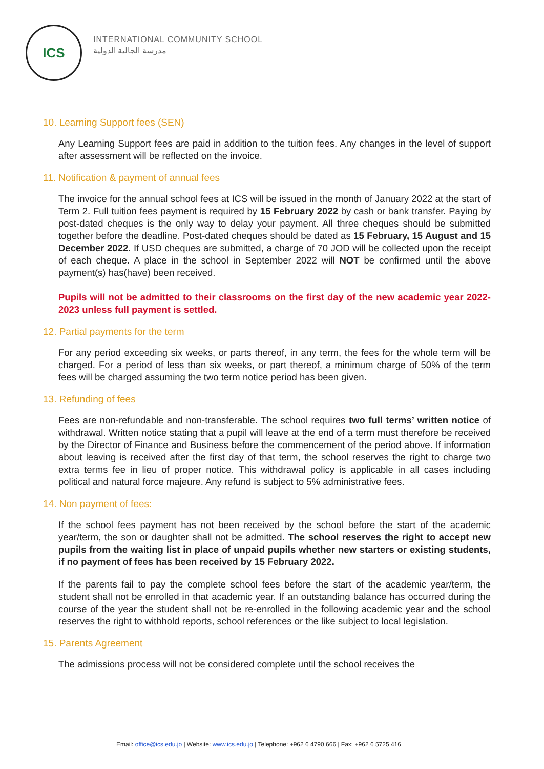ICS
INTERNATIONAL COMMUNITY SCHOOL
مدرسة الجالية الدولية
10. Learning Support fees (SEN)
Any Learning Support fees are paid in addition to the tuition fees. Any changes in the level of support after assessment will be reflected on the invoice.
11. Notification & payment of annual fees
The invoice for the annual school fees at ICS will be issued in the month of January 2022 at the start of Term 2. Full tuition fees payment is required by 15 February 2022 by cash or bank transfer. Paying by post-dated cheques is the only way to delay your payment. All three cheques should be submitted together before the deadline. Post-dated cheques should be dated as 15 February, 15 August and 15 December 2022. If USD cheques are submitted, a charge of 70 JOD will be collected upon the receipt of each cheque. A place in the school in September 2022 will NOT be confirmed until the above payment(s) has(have) been received.
Pupils will not be admitted to their classrooms on the first day of the new academic year 2022-2023 unless full payment is settled.
12. Partial payments for the term
For any period exceeding six weeks, or parts thereof, in any term, the fees for the whole term will be charged. For a period of less than six weeks, or part thereof, a minimum charge of 50% of the term fees will be charged assuming the two term notice period has been given.
13. Refunding of fees
Fees are non-refundable and non-transferable. The school requires two full terms’ written notice of withdrawal. Written notice stating that a pupil will leave at the end of a term must therefore be received by the Director of Finance and Business before the commencement of the period above. If information about leaving is received after the first day of that term, the school reserves the right to charge two extra terms fee in lieu of proper notice. This withdrawal policy is applicable in all cases including political and natural force majeure. Any refund is subject to 5% administrative fees.
14. Non payment of fees:
If the school fees payment has not been received by the school before the start of the academic year/term, the son or daughter shall not be admitted. The school reserves the right to accept new pupils from the waiting list in place of unpaid pupils whether new starters or existing students, if no payment of fees has been received by 15 February 2022.
If the parents fail to pay the complete school fees before the start of the academic year/term, the student shall not be enrolled in that academic year. If an outstanding balance has occurred during the course of the year the student shall not be re-enrolled in the following academic year and the school reserves the right to withhold reports, school references or the like subject to local legislation.
15. Parents Agreement
The admissions process will not be considered complete until the school receives the
Email: office@ics.edu.jo | Website: www.ics.edu.jo | Telephone: +962 6 4790 666 | Fax: +962 6 5725 416